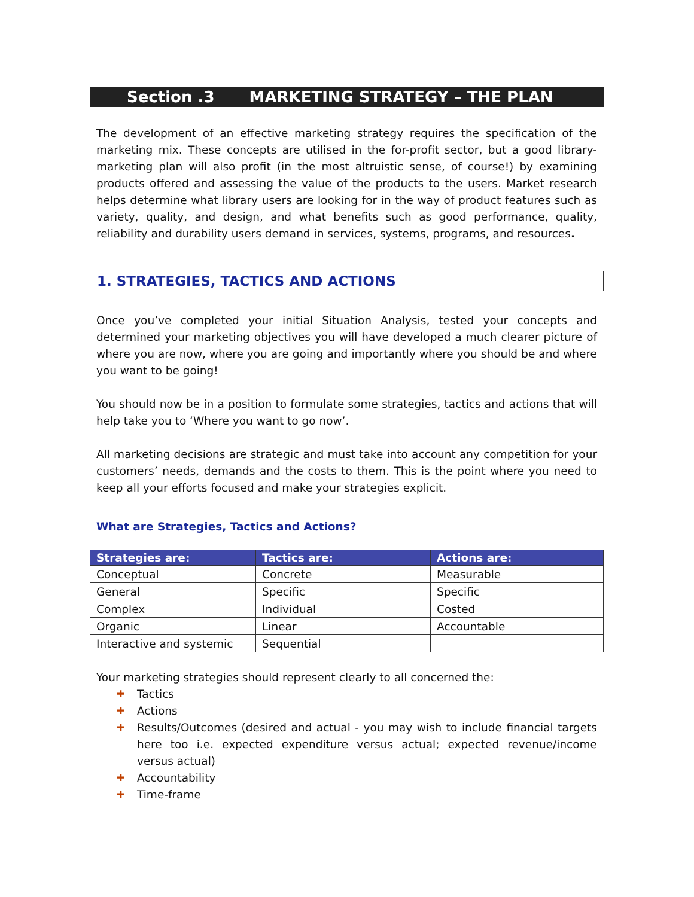Section .3 MARKETING STRATEGY – THE PLAN
The development of an effective marketing strategy requires the specification of the marketing mix. These concepts are utilised in the for-profit sector, but a good library-marketing plan will also profit (in the most altruistic sense, of course!) by examining products offered and assessing the value of the products to the users. Market research helps determine what library users are looking for in the way of product features such as variety, quality, and design, and what benefits such as good performance, quality, reliability and durability users demand in services, systems, programs, and resources.
1. STRATEGIES, TACTICS AND ACTIONS
Once you’ve completed your initial Situation Analysis, tested your concepts and determined your marketing objectives you will have developed a much clearer picture of where you are now, where you are going and importantly where you should be and where you want to be going!
You should now be in a position to formulate some strategies, tactics and actions that will help take you to ‘Where you want to go now’.
All marketing decisions are strategic and must take into account any competition for your customers’ needs, demands and the costs to them. This is the point where you need to keep all your efforts focused and make your strategies explicit.
What are Strategies, Tactics and Actions?
| Strategies are: | Tactics are: | Actions are: |
| --- | --- | --- |
| Conceptual | Concrete | Measurable |
| General | Specific | Specific |
| Complex | Individual | Costed |
| Organic | Linear | Accountable |
| Interactive and systemic | Sequential | |
Your marketing strategies should represent clearly to all concerned the:
✚ Tactics
✚ Actions
✚ Results/Outcomes (desired and actual - you may wish to include financial targets here too i.e. expected expenditure versus actual; expected revenue/income versus actual)
✚ Accountability
✚ Time-frame